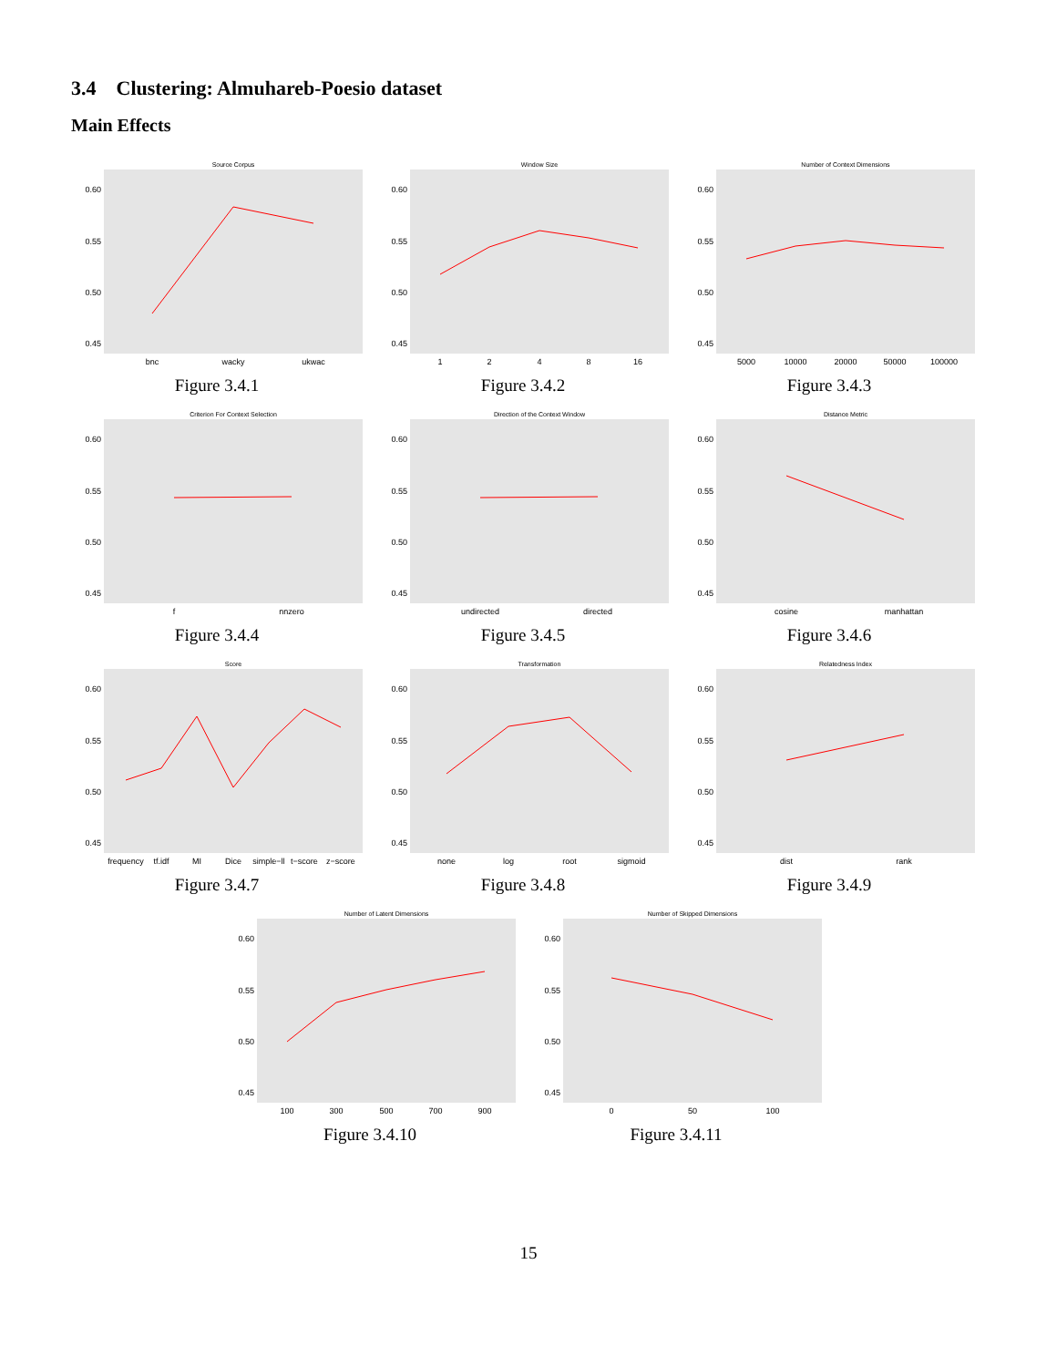3.4 Clustering: Almuhareb-Poesio dataset
Main Effects
Source Corpus
0.60
0.55
0.50
0.45
bnc
wacky
ukwac
Figure 3.4.1
Window Size
0.60
0.55
0.50
0.45
1
2
4
8
16
Figure 3.4.2
Number of Context Dimensions
0.60
0.55
0.50
0.45
5000
10000
20000
50000
100000
Figure 3.4.3
Criterion For Context Selection
0.60
0.55
0.50
0.45
f
nnzero
Figure 3.4.4
Direction of the Context Window
0.60
0.55
0.50
0.45
undirected
directed
Figure 3.4.5
Distance Metric
0.60
0.55
0.50
0.45
cosine
manhattan
Figure 3.4.6
Score
0.60
0.55
0.50
0.45
frequency
tf.idf
MI
Dice
simple−ll
t−score
z−score
Figure 3.4.7
Transformation
0.60
0.55
0.50
0.45
none
log
root
sigmoid
Figure 3.4.8
Relatedness Index
0.60
0.55
0.50
0.45
dist
rank
Figure 3.4.9
Number of Latent Dimensions
0.60
0.55
0.50
0.45
100
300
500
700
900
Figure 3.4.10
Number of Skipped Dimensions
0.60
0.55
0.50
0.45
0
50
100
Figure 3.4.11
15